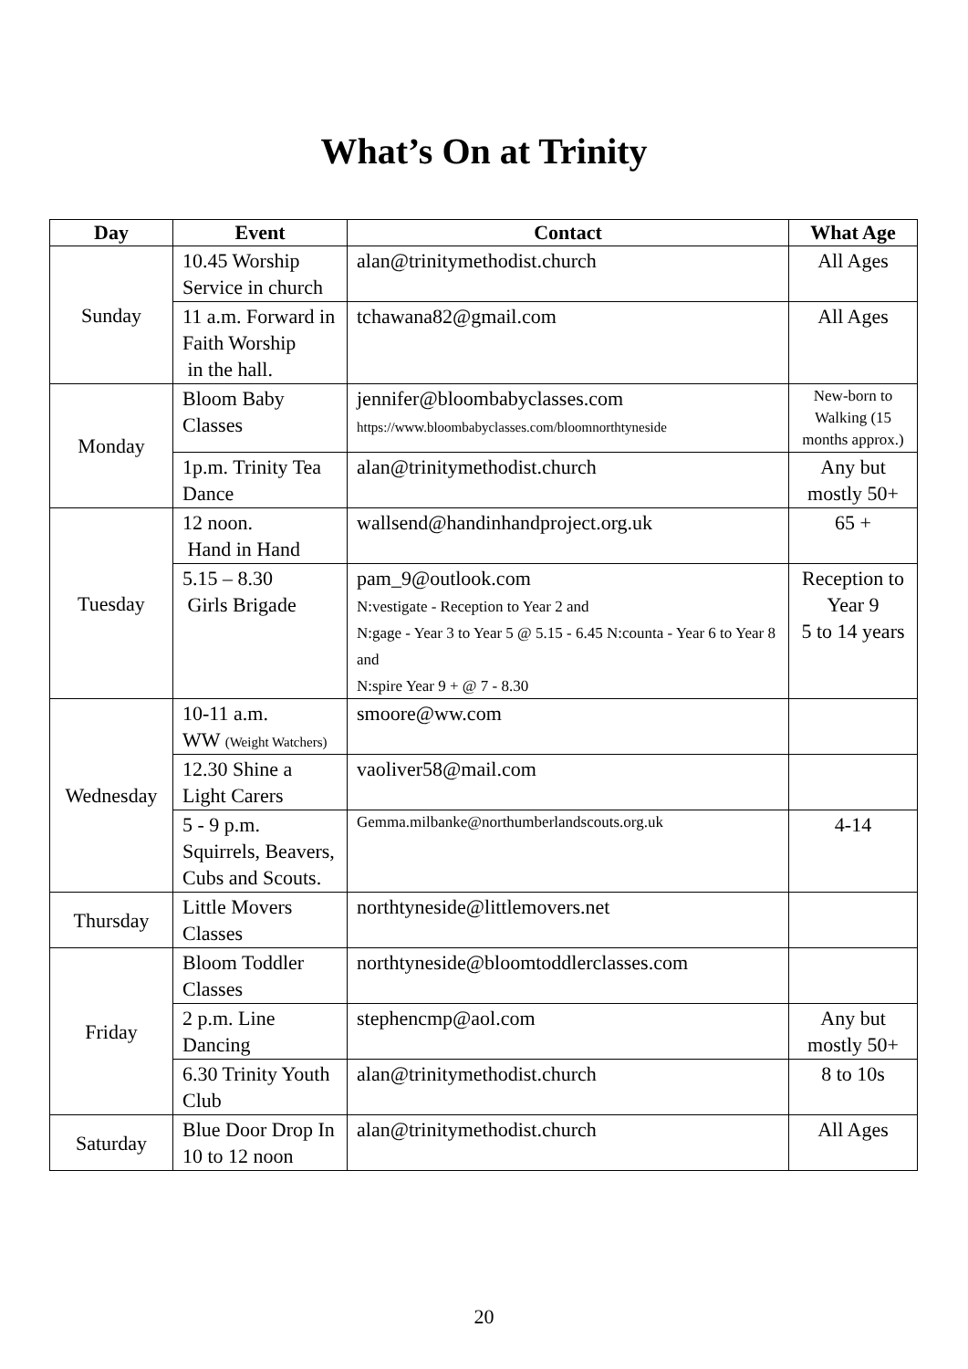What’s On at Trinity
| Day | Event | Contact | What Age |
| --- | --- | --- | --- |
| Sunday | 10.45 Worship Service in church | alan@trinitymethodist.church | All Ages |
| | 11 a.m. Forward in Faith Worship in the hall. | tchawana82@gmail.com | All Ages |
| Monday | Bloom Baby Classes | jennifer@bloombabyclasses.com https://www.bloombabyclasses.com/bloomnorthtyneside | New-born to Walking (15 months approx.) |
| | 1p.m. Trinity Tea Dance | alan@trinitymethodist.church | Any but mostly 50+ |
| Tuesday | 12 noon. Hand in Hand | wallsend@handinhandproject.org.uk | 65 + |
| | 5.15 – 8.30 Girls Brigade | pam_9@outlook.com N:vestigate - Reception to Year 2 and N:gage - Year 3 to Year 5 @ 5.15 - 6.45 N:counta - Year 6 to Year 8 and N:spire Year 9 + @ 7 - 8.30 | Reception to Year 9 5 to 14 years |
| Wednesday | 10-11 a.m. WW (Weight Watchers) | smoore@ww.com | |
| | 12.30 Shine a Light Carers | vaoliver58@mail.com | |
| | 5 - 9 p.m. Squirrels, Beavers, Cubs and Scouts. | Gemma.milbanke@northumberlandscouts.org.uk | 4-14 |
| Thursday | Little Movers Classes | northtyneside@littlemovers.net | |
| Friday | Bloom Toddler Classes | northtyneside@bloomtoddlerclasses.com | |
| | 2 p.m. Line Dancing | stephencmp@aol.com | Any but mostly 50+ |
| | 6.30 Trinity Youth Club | alan@trinitymethodist.church | 8 to 10s |
| Saturday | Blue Door Drop In 10 to 12 noon | alan@trinitymethodist.church | All Ages |
20